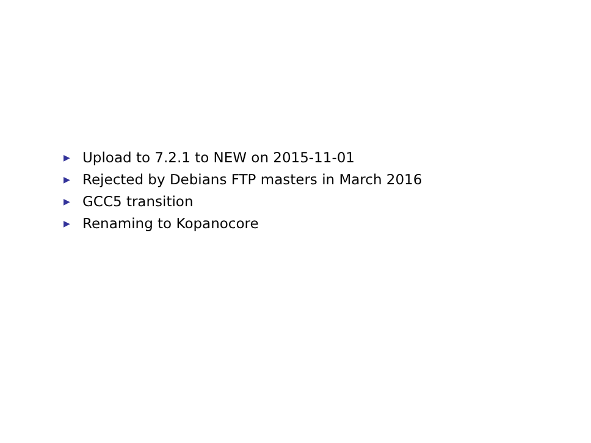▶ Upload to 7.2.1 to NEW on 2015-11-01
▶ Rejected by Debians FTP masters in March 2016
▶ GCC5 transition
▶ Renaming to Kopanocore